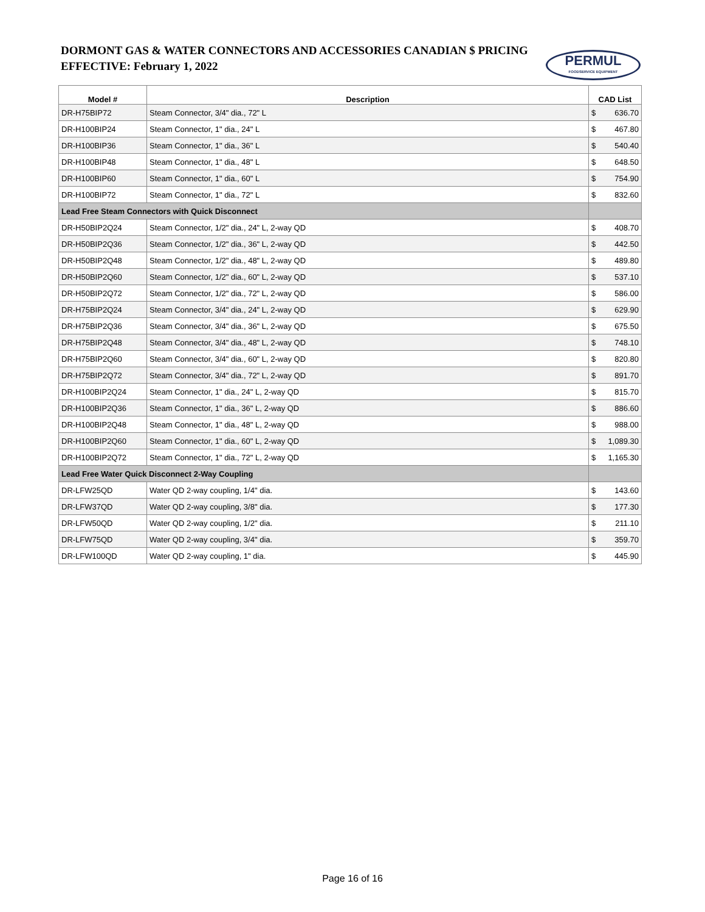DORMONT GAS & WATER CONNECTORS AND ACCESSORIES CANADIAN $ PRICING
EFFECTIVE: February 1, 2022
PERMUL
FOODSERVICE EQUIPMENT
| Model # | Description | CAD List |
| --- | --- | --- |
| DR-H75BIP72 | Steam Connector, 3/4" dia., 72" L | $ 636.70 |
| DR-H100BIP24 | Steam Connector, 1" dia., 24" L | $ 467.80 |
| DR-H100BIP36 | Steam Connector, 1" dia., 36" L | $ 540.40 |
| DR-H100BIP48 | Steam Connector, 1" dia., 48" L | $ 648.50 |
| DR-H100BIP60 | Steam Connector, 1" dia., 60" L | $ 754.90 |
| DR-H100BIP72 | Steam Connector, 1" dia., 72" L | $ 832.60 |
| Lead Free Steam Connectors with Quick Disconnect | | |
| DR-H50BIP2Q24 | Steam Connector, 1/2" dia., 24" L, 2-way QD | $ 408.70 |
| DR-H50BIP2Q36 | Steam Connector, 1/2" dia., 36" L, 2-way QD | $ 442.50 |
| DR-H50BIP2Q48 | Steam Connector, 1/2" dia., 48" L, 2-way QD | $ 489.80 |
| DR-H50BIP2Q60 | Steam Connector, 1/2" dia., 60" L, 2-way QD | $ 537.10 |
| DR-H50BIP2Q72 | Steam Connector, 1/2" dia., 72" L, 2-way QD | $ 586.00 |
| DR-H75BIP2Q24 | Steam Connector, 3/4" dia., 24" L, 2-way QD | $ 629.90 |
| DR-H75BIP2Q36 | Steam Connector, 3/4" dia., 36" L, 2-way QD | $ 675.50 |
| DR-H75BIP2Q48 | Steam Connector, 3/4" dia., 48" L, 2-way QD | $ 748.10 |
| DR-H75BIP2Q60 | Steam Connector, 3/4" dia., 60" L, 2-way QD | $ 820.80 |
| DR-H75BIP2Q72 | Steam Connector, 3/4" dia., 72" L, 2-way QD | $ 891.70 |
| DR-H100BIP2Q24 | Steam Connector, 1" dia., 24" L, 2-way QD | $ 815.70 |
| DR-H100BIP2Q36 | Steam Connector, 1" dia., 36" L, 2-way QD | $ 886.60 |
| DR-H100BIP2Q48 | Steam Connector, 1" dia., 48" L, 2-way QD | $ 988.00 |
| DR-H100BIP2Q60 | Steam Connector, 1" dia., 60" L, 2-way QD | $ 1,089.30 |
| DR-H100BIP2Q72 | Steam Connector, 1" dia., 72" L, 2-way QD | $ 1,165.30 |
| Lead Free Water Quick Disconnect 2-Way Coupling | | |
| DR-LFW25QD | Water QD 2-way coupling, 1/4" dia. | $ 143.60 |
| DR-LFW37QD | Water QD 2-way coupling, 3/8" dia. | $ 177.30 |
| DR-LFW50QD | Water QD 2-way coupling, 1/2" dia. | $ 211.10 |
| DR-LFW75QD | Water QD 2-way coupling, 3/4" dia. | $ 359.70 |
| DR-LFW100QD | Water QD 2-way coupling, 1" dia. | $ 445.90 |
Page 16 of 16